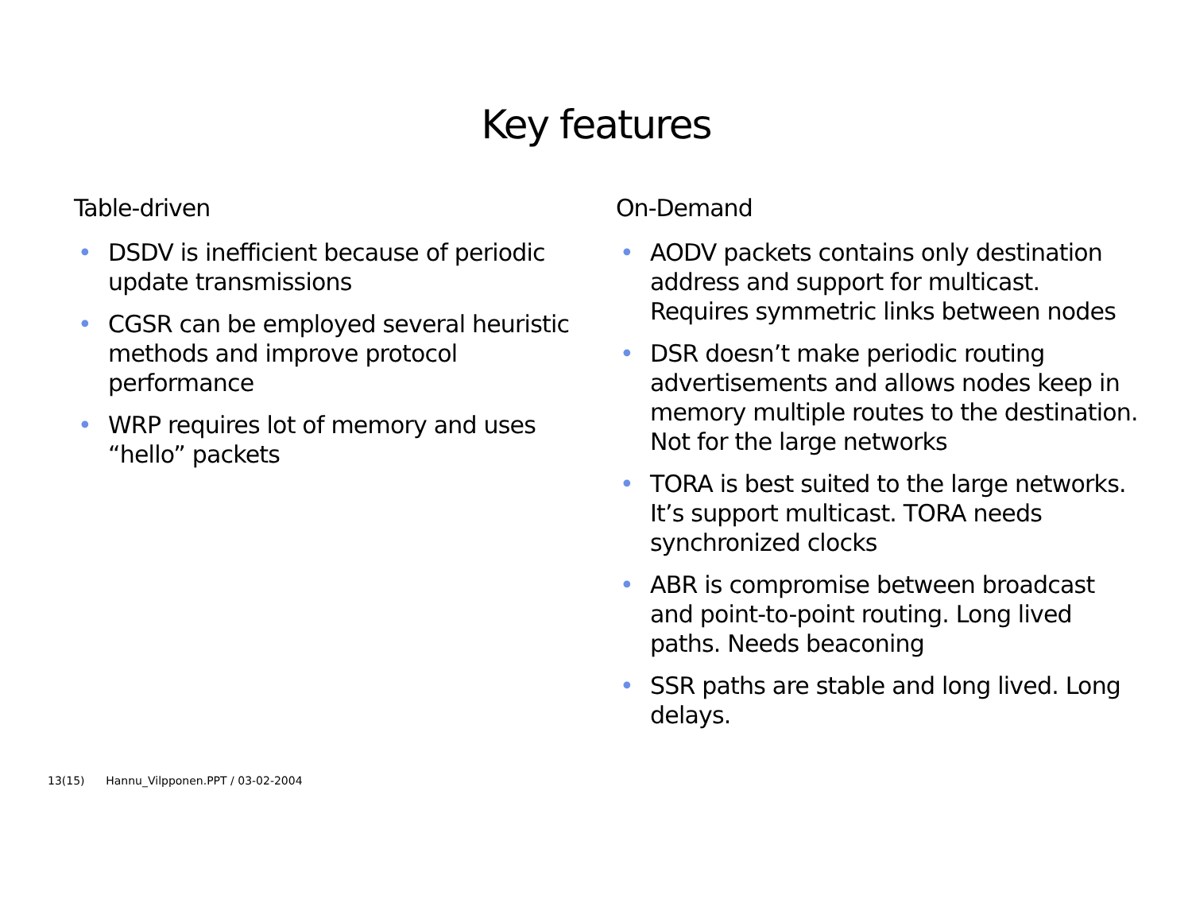Key features
Table-driven
• DSDV is inefficient because of periodic update transmissions
• CGSR can be employed several heuristic methods and improve protocol performance
• WRP requires lot of memory and uses “hello” packets
On-Demand
• AODV packets contains only destination address and support for multicast. Requires symmetric links between nodes
• DSR doesn’t make periodic routing advertisements and allows nodes keep in memory multiple routes to the destination. Not for the large networks
• TORA is best suited to the large networks. It’s support multicast. TORA needs synchronized clocks
• ABR is compromise between broadcast and point-to-point routing. Long lived paths. Needs beaconing
• SSR paths are stable and long lived. Long delays.
13(15) Hannu_Vilpponen.PPT / 03-02-2004